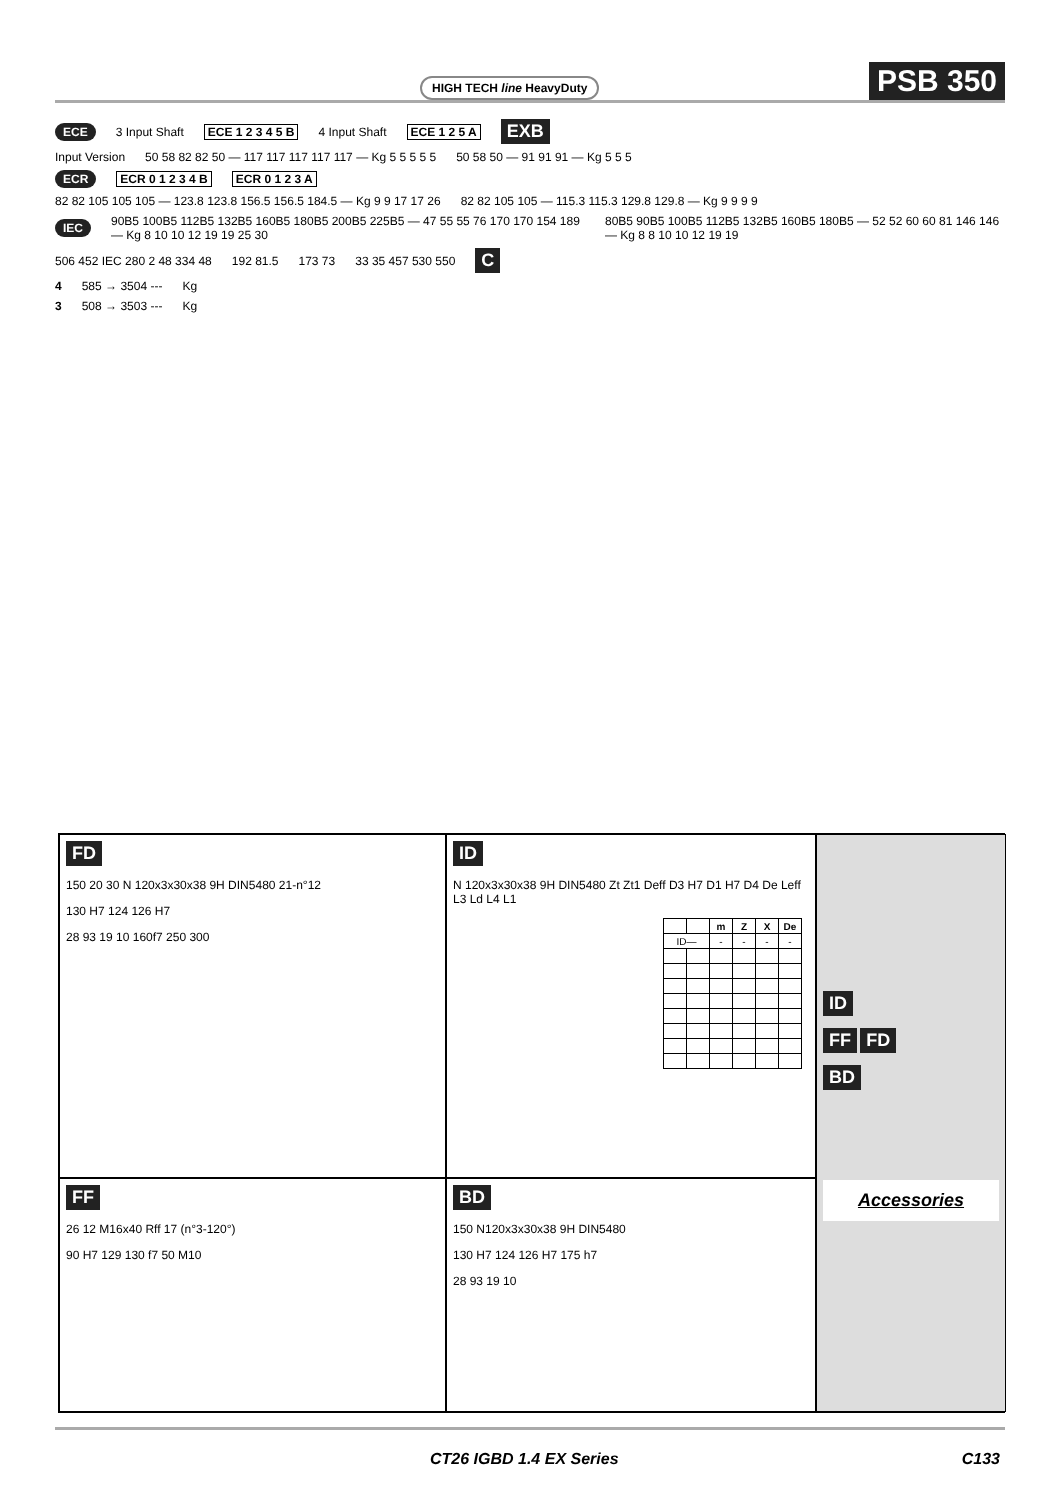HIGH TECH line HeavyDuty PSB 350
ECE 3 Input Shaft ECE 1 2 3 4 5 B 4 Input Shaft ECE 1 2 5 A EXB
Input Version 50 58 82 82 50 — 117 117 117 117 117 — Kg 5 5 5 5 5 50 58 50 — 91 91 91 — Kg 5 5 5
ECR ECR 0 1 2 3 4 B ECR 0 1 2 3 A
82 82 105 105 105 — 123.8 123.8 156.5 156.5 184.5 — Kg 9 9 17 17 26 82 82 105 105 — 115.3 115.3 129.8 129.8 — Kg 9 9 9 9
IEC 90B5 100B5 112B5 132B5 160B5 180B5 200B5 225B5 — 47 55 55 76 170 170 154 189 — Kg 8 10 10 12 19 19 25 30 80B5 90B5 100B5 112B5 132B5 160B5 180B5 — 52 52 60 60 81 146 146 — Kg 8 8 10 10 12 19 19
506 452 IEC 280 2 48 334 48 192 81.5 173 73 33 35 457 530 550 C
4 585 → 3504 --- Kg
3 508 → 3503 --- Kg
FD
150 20 30 N 120x3x30x38 9H DIN5480 21-n°12
130 H7 124 126 H7
28 93 19 10 160f7 250 300
ID
N 120x3x30x38 9H DIN5480 Zt Zt1 Deff D3 H7 D1 H7 D4 De Leff L3 Ld L4 L1
| | | m | Z | X | De |
| --- | --- | --- | --- | --- | --- |
| ID— | | - | - | - | - |
ID
FF FD
BD
Accessories
FF
26 12 M16x40 Rff 17 (n°3-120°)
90 H7 129 130 f7 50 M10
BD
150 N120x3x30x38 9H DIN5480
130 H7 124 126 H7 175 h7
28 93 19 10
CT26 IGBD 1.4 EX Series C133